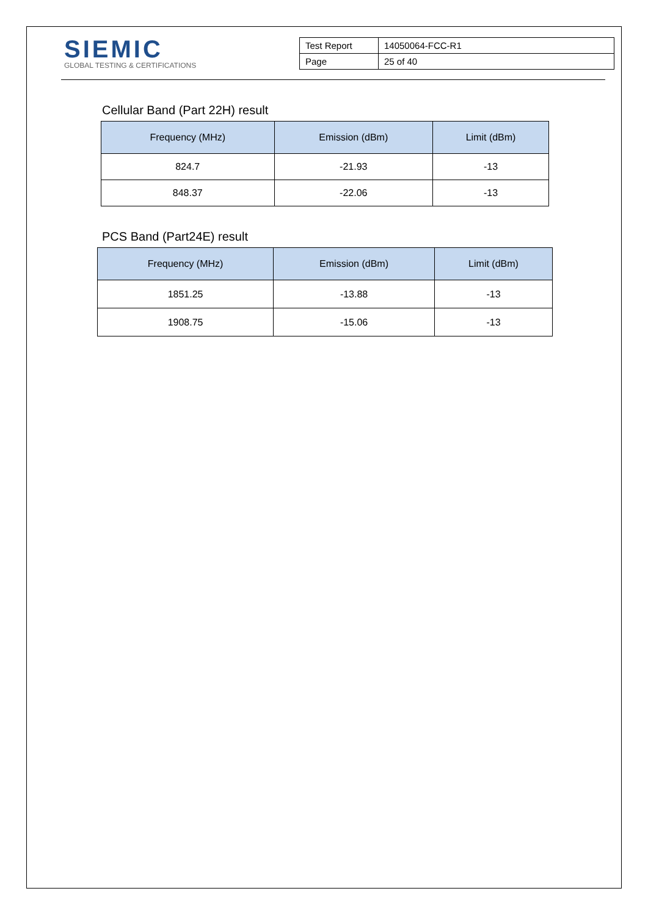SIEMIC
GLOBAL TESTING & CERTIFICATIONS
| Test Report | 14050064-FCC-R1 |
| Page | 25 of 40 |
Cellular Band (Part 22H) result
| Frequency (MHz) | Emission (dBm) | Limit (dBm) |
| --- | --- | --- |
| 824.7 | -21.93 | -13 |
| 848.37 | -22.06 | -13 |
PCS Band (Part24E) result
| Frequency (MHz) | Emission (dBm) | Limit (dBm) |
| --- | --- | --- |
| 1851.25 | -13.88 | -13 |
| 1908.75 | -15.06 | -13 |